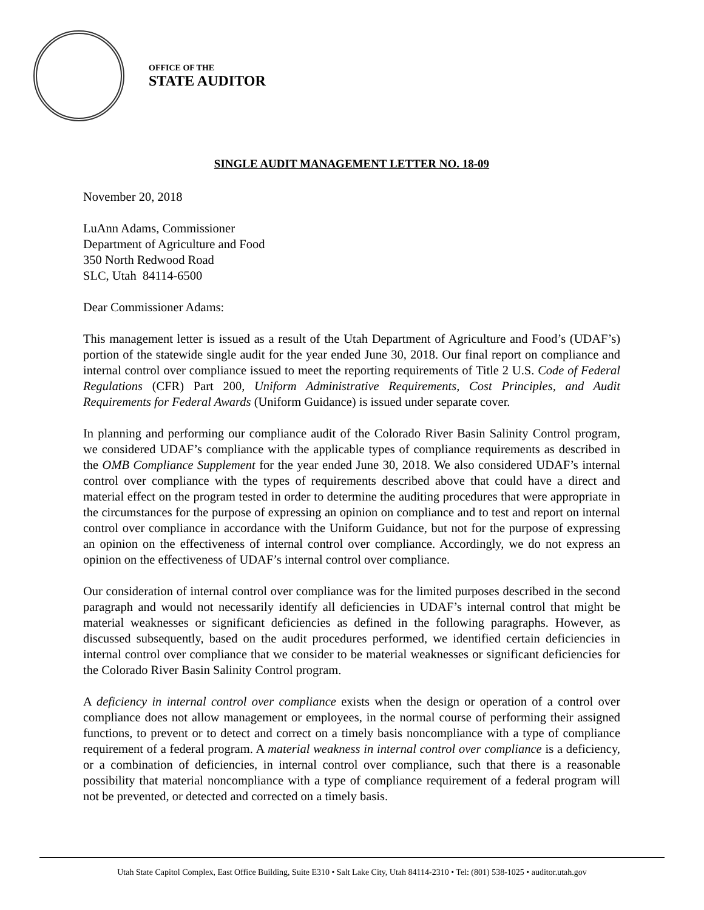OFFICE OF THE
STATE AUDITOR
SINGLE AUDIT MANAGEMENT LETTER NO. 18-09
November 20, 2018
LuAnn Adams, Commissioner
Department of Agriculture and Food
350 North Redwood Road
SLC, Utah 84114-6500
Dear Commissioner Adams:
This management letter is issued as a result of the Utah Department of Agriculture and Food’s (UDAF’s) portion of the statewide single audit for the year ended June 30, 2018. Our final report on compliance and internal control over compliance issued to meet the reporting requirements of Title 2 U.S. Code of Federal Regulations (CFR) Part 200, Uniform Administrative Requirements, Cost Principles, and Audit Requirements for Federal Awards (Uniform Guidance) is issued under separate cover.
In planning and performing our compliance audit of the Colorado River Basin Salinity Control program, we considered UDAF’s compliance with the applicable types of compliance requirements as described in the OMB Compliance Supplement for the year ended June 30, 2018. We also considered UDAF’s internal control over compliance with the types of requirements described above that could have a direct and material effect on the program tested in order to determine the auditing procedures that were appropriate in the circumstances for the purpose of expressing an opinion on compliance and to test and report on internal control over compliance in accordance with the Uniform Guidance, but not for the purpose of expressing an opinion on the effectiveness of internal control over compliance. Accordingly, we do not express an opinion on the effectiveness of UDAF’s internal control over compliance.
Our consideration of internal control over compliance was for the limited purposes described in the second paragraph and would not necessarily identify all deficiencies in UDAF’s internal control that might be material weaknesses or significant deficiencies as defined in the following paragraphs. However, as discussed subsequently, based on the audit procedures performed, we identified certain deficiencies in internal control over compliance that we consider to be material weaknesses or significant deficiencies for the Colorado River Basin Salinity Control program.
A deficiency in internal control over compliance exists when the design or operation of a control over compliance does not allow management or employees, in the normal course of performing their assigned functions, to prevent or to detect and correct on a timely basis noncompliance with a type of compliance requirement of a federal program. A material weakness in internal control over compliance is a deficiency, or a combination of deficiencies, in internal control over compliance, such that there is a reasonable possibility that material noncompliance with a type of compliance requirement of a federal program will not be prevented, or detected and corrected on a timely basis.
Utah State Capitol Complex, East Office Building, Suite E310 • Salt Lake City, Utah 84114-2310 • Tel: (801) 538-1025 • auditor.utah.gov